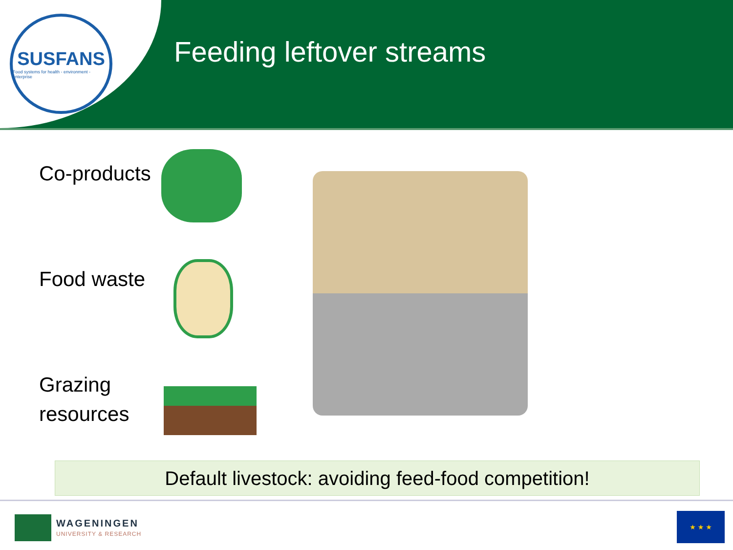SUSFANS
Food systems for health - environment - enterprise
Feeding leftover streams
Co-products
Food waste
Grazing
resources
Default livestock: avoiding feed-food competition!
WAGENINGEN
UNIVERSITY & RESEARCH
★ ★ ★